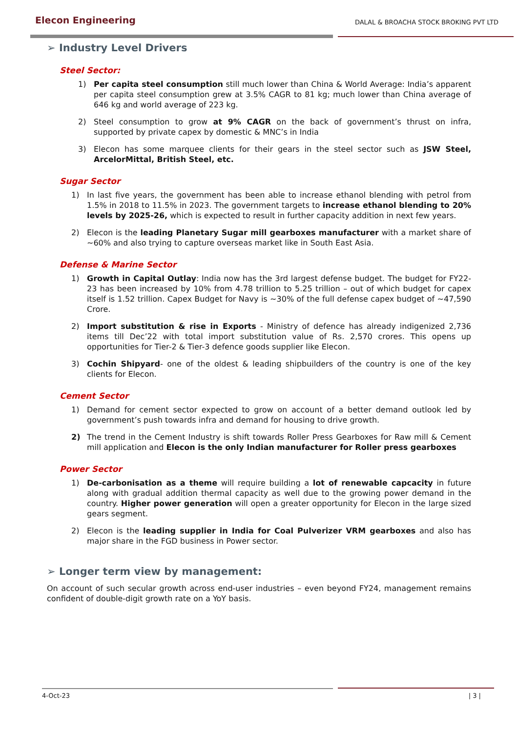Elecon Engineering
DALAL & BROACHA STOCK BROKING PVT LTD
➢ Industry Level Drivers
Steel Sector:
1) Per capita steel consumption still much lower than China & World Average: India’s apparent per capita steel consumption grew at 3.5% CAGR to 81 kg; much lower than China average of 646 kg and world average of 223 kg.
2) Steel consumption to grow at 9% CAGR on the back of government’s thrust on infra, supported by private capex by domestic & MNC’s in India
3) Elecon has some marquee clients for their gears in the steel sector such as JSW Steel, ArcelorMittal, British Steel, etc.
Sugar Sector
1) In last five years, the government has been able to increase ethanol blending with petrol from 1.5% in 2018 to 11.5% in 2023. The government targets to increase ethanol blending to 20% levels by 2025-26, which is expected to result in further capacity addition in next few years.
2) Elecon is the leading Planetary Sugar mill gearboxes manufacturer with a market share of ~60% and also trying to capture overseas market like in South East Asia.
Defense & Marine Sector
1) Growth in Capital Outlay: India now has the 3rd largest defense budget. The budget for FY22-23 has been increased by 10% from 4.78 trillion to 5.25 trillion – out of which budget for capex itself is 1.52 trillion. Capex Budget for Navy is ~30% of the full defense capex budget of ~47,590 Crore.
2) Import substitution & rise in Exports - Ministry of defence has already indigenized 2,736 items till Dec’22 with total import substitution value of Rs. 2,570 crores. This opens up opportunities for Tier-2 & Tier-3 defence goods supplier like Elecon.
3) Cochin Shipyard- one of the oldest & leading shipbuilders of the country is one of the key clients for Elecon.
Cement Sector
1) Demand for cement sector expected to grow on account of a better demand outlook led by government’s push towards infra and demand for housing to drive growth.
2) The trend in the Cement Industry is shift towards Roller Press Gearboxes for Raw mill & Cement mill application and Elecon is the only Indian manufacturer for Roller press gearboxes
Power Sector
1) De-carbonisation as a theme will require building a lot of renewable capcacity in future along with gradual addition thermal capacity as well due to the growing power demand in the country. Higher power generation will open a greater opportunity for Elecon in the large sized gears segment.
2) Elecon is the leading supplier in India for Coal Pulverizer VRM gearboxes and also has major share in the FGD business in Power sector.
➢ Longer term view by management:
On account of such secular growth across end-user industries – even beyond FY24, management remains confident of double-digit growth rate on a YoY basis.
4-Oct-23 | 3 |